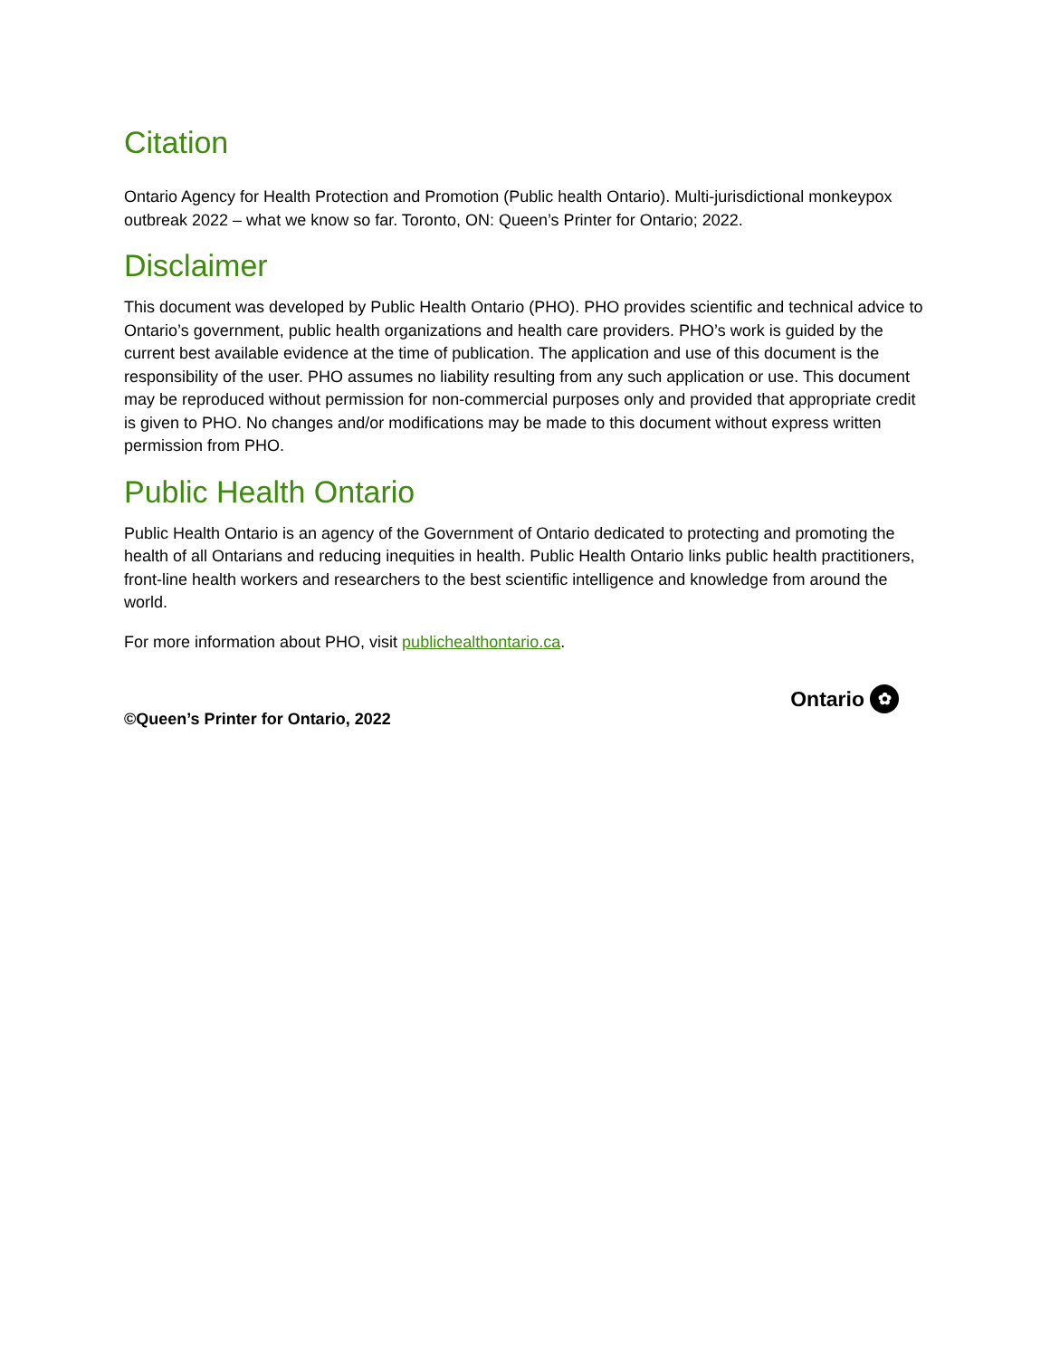Citation
Ontario Agency for Health Protection and Promotion (Public health Ontario). Multi-jurisdictional monkeypox outbreak 2022 – what we know so far. Toronto, ON: Queen’s Printer for Ontario; 2022.
Disclaimer
This document was developed by Public Health Ontario (PHO). PHO provides scientific and technical advice to Ontario’s government, public health organizations and health care providers. PHO’s work is guided by the current best available evidence at the time of publication. The application and use of this document is the responsibility of the user. PHO assumes no liability resulting from any such application or use. This document may be reproduced without permission for non-commercial purposes only and provided that appropriate credit is given to PHO. No changes and/or modifications may be made to this document without express written permission from PHO.
Public Health Ontario
Public Health Ontario is an agency of the Government of Ontario dedicated to protecting and promoting the health of all Ontarians and reducing inequities in health. Public Health Ontario links public health practitioners, front-line health workers and researchers to the best scientific intelligence and knowledge from around the world.
For more information about PHO, visit publichealthontario.ca.
©Queen’s Printer for Ontario, 2022
Ontario ✿